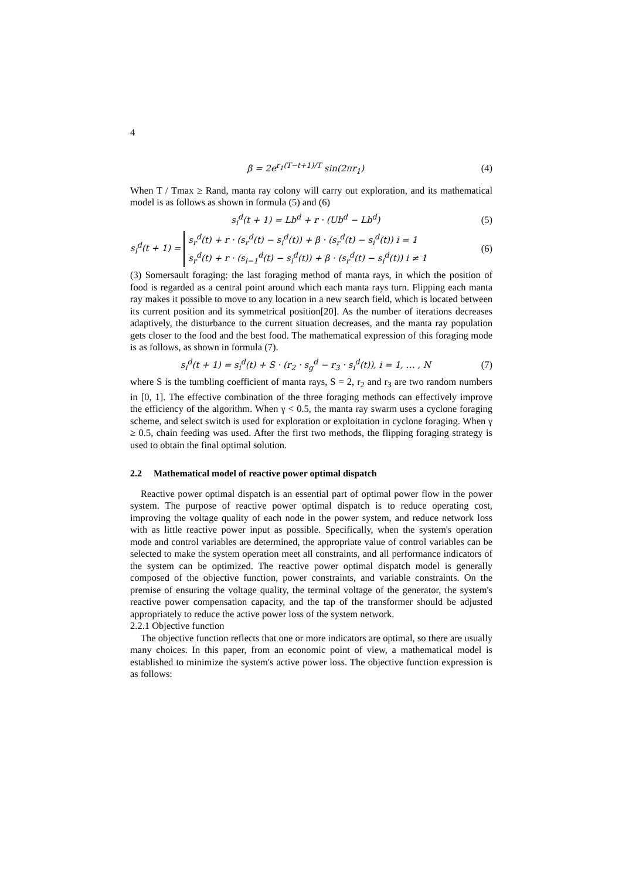4
β = 2e<sup>r<sub>1</sub>(T−t+1)/T</sup> sin(2πr<sub>1</sub>) (4)
When T / Tmax ≥ Rand, manta ray colony will carry out exploration, and its mathematical model is as follows as shown in formula (5) and (6)
s<sub>i</sub><sup>d</sup>(t + 1) = Lb<sup>d</sup> + r · (Ub<sup>d</sup> − Lb<sup>d</sup>) (5)
s<sub>i</sub><sup>d</sup>(t + 1) = s<sub>r</sub><sup>d</sup>(t) + r · (s<sub>r</sub><sup>d</sup>(t) − s<sub>i</sub><sup>d</sup>(t)) + β · (s<sub>r</sub><sup>d</sup>(t) − s<sub>i</sub><sup>d</sup>(t)) i = 1
s<sub>r</sub><sup>d</sup>(t) + r · (s<sub>i−1</sub><sup>d</sup>(t) − s<sub>i</sub><sup>d</sup>(t)) + β · (s<sub>r</sub><sup>d</sup>(t) − s<sub>i</sub><sup>d</sup>(t)) i ≠ 1 (6)
(3) Somersault foraging: the last foraging method of manta rays, in which the position of food is regarded as a central point around which each manta rays turn. Flipping each manta ray makes it possible to move to any location in a new search field, which is located between its current position and its symmetrical position[20]. As the number of iterations decreases adaptively, the disturbance to the current situation decreases, and the manta ray population gets closer to the food and the best food. The mathematical expression of this foraging mode is as follows, as shown in formula (7).
s<sub>i</sub><sup>d</sup>(t + 1) = s<sub>i</sub><sup>d</sup>(t) + S · (r<sub>2</sub> · s<sub>g</sub><sup>d</sup> − r<sub>3</sub> · s<sub>i</sub><sup>d</sup>(t)), i = 1, … , N (7)
where S is the tumbling coefficient of manta rays, S = 2, r<sub>2</sub> and r<sub>3</sub> are two random numbers in [0, 1]. The effective combination of the three foraging methods can effectively improve the efficiency of the algorithm. When γ < 0.5, the manta ray swarm uses a cyclone foraging scheme, and select switch is used for exploration or exploitation in cyclone foraging. When γ ≥ 0.5, chain feeding was used. After the first two methods, the flipping foraging strategy is used to obtain the final optimal solution.
2.2 Mathematical model of reactive power optimal dispatch
Reactive power optimal dispatch is an essential part of optimal power flow in the power system. The purpose of reactive power optimal dispatch is to reduce operating cost, improving the voltage quality of each node in the power system, and reduce network loss with as little reactive power input as possible. Specifically, when the system's operation mode and control variables are determined, the appropriate value of control variables can be selected to make the system operation meet all constraints, and all performance indicators of the system can be optimized. The reactive power optimal dispatch model is generally composed of the objective function, power constraints, and variable constraints. On the premise of ensuring the voltage quality, the terminal voltage of the generator, the system's reactive power compensation capacity, and the tap of the transformer should be adjusted appropriately to reduce the active power loss of the system network.
2.2.1 Objective function
The objective function reflects that one or more indicators are optimal, so there are usually many choices. In this paper, from an economic point of view, a mathematical model is established to minimize the system's active power loss. The objective function expression is as follows: